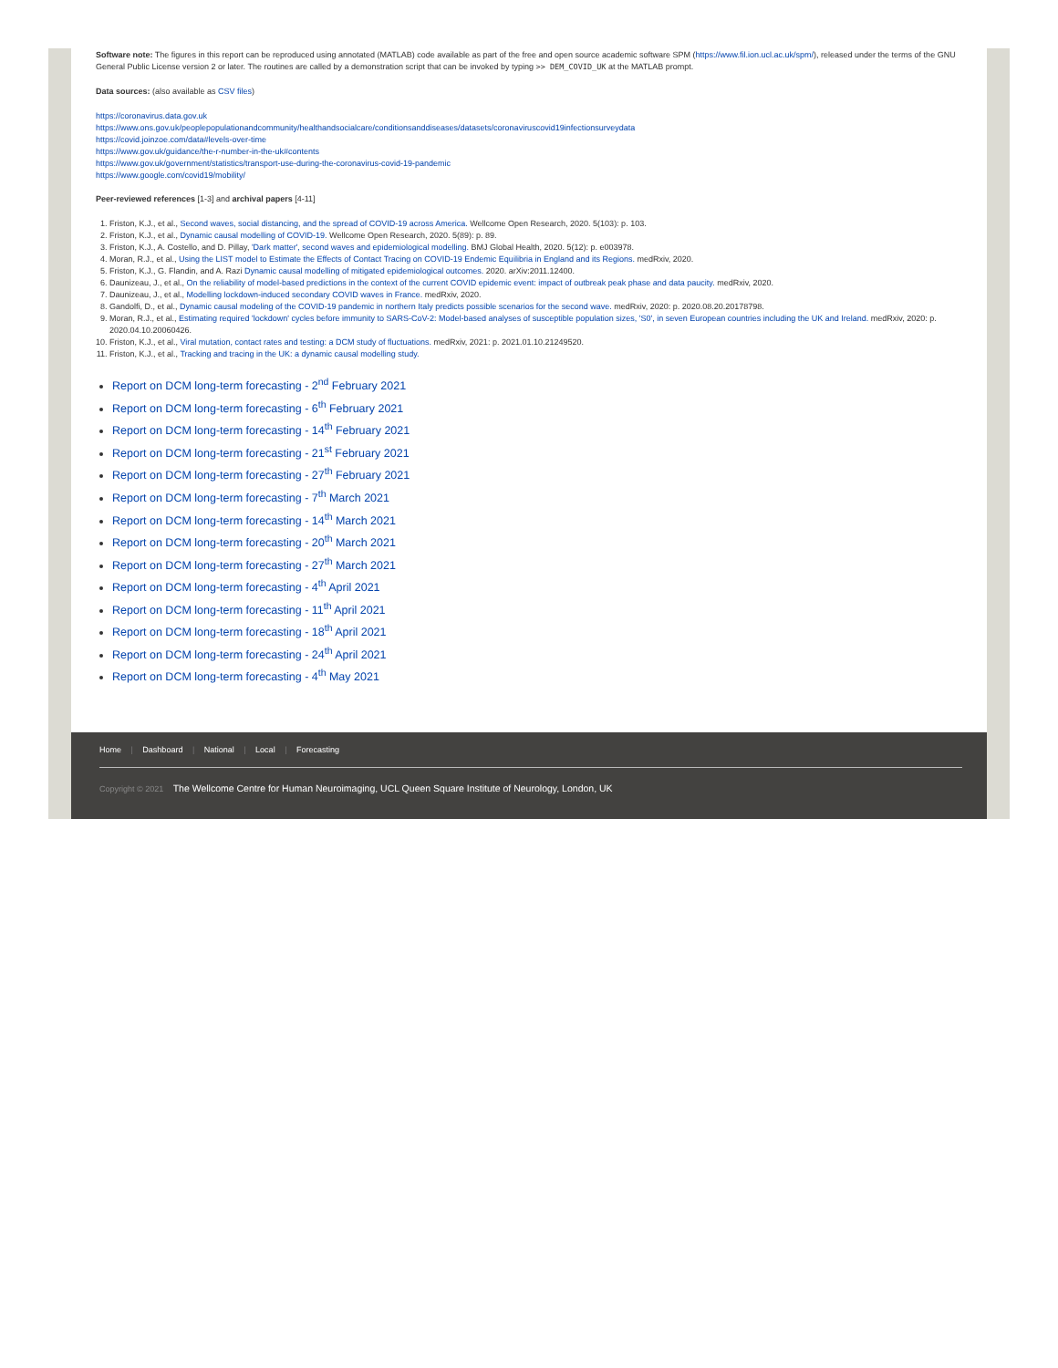Software note: The figures in this report can be reproduced using annotated (MATLAB) code available as part of the free and open source academic software SPM (https://www.fil.ion.ucl.ac.uk/spm/), released under the terms of the GNU General Public License version 2 or later. The routines are called by a demonstration script that can be invoked by typing >> DEM_COVID_UK at the MATLAB prompt.
Data sources: (also available as CSV files)
https://coronavirus.data.gov.uk
https://www.ons.gov.uk/peoplepopulationandcommunity/healthandsocialcare/conditionsanddiseases/datasets/coronaviruscovid19infectionsurveydata
https://covid.joinzoe.com/data#levels-over-time
https://www.gov.uk/guidance/the-r-number-in-the-uk#contents
https://www.gov.uk/government/statistics/transport-use-during-the-coronavirus-covid-19-pandemic
https://www.google.com/covid19/mobility/
Peer-reviewed references [1-3] and archival papers [4-11]
1. Friston, K.J., et al., Second waves, social distancing, and the spread of COVID-19 across America. Wellcome Open Research, 2020. 5(103): p. 103.
2. Friston, K.J., et al., Dynamic causal modelling of COVID-19. Wellcome Open Research, 2020. 5(89): p. 89.
3. Friston, K.J., A. Costello, and D. Pillay, 'Dark matter', second waves and epidemiological modelling. BMJ Global Health, 2020. 5(12): p. e003978.
4. Moran, R.J., et al., Using the LIST model to Estimate the Effects of Contact Tracing on COVID-19 Endemic Equilibria in England and its Regions. medRxiv, 2020.
5. Friston, K.J., G. Flandin, and A. Razi Dynamic causal modelling of mitigated epidemiological outcomes. 2020. arXiv:2011.12400.
6. Daunizeau, J., et al., On the reliability of model-based predictions in the context of the current COVID epidemic event: impact of outbreak peak phase and data paucity. medRxiv, 2020.
7. Daunizeau, J., et al., Modelling lockdown-induced secondary COVID waves in France. medRxiv, 2020.
8. Gandolfi, D., et al., Dynamic causal modeling of the COVID-19 pandemic in northern Italy predicts possible scenarios for the second wave. medRxiv, 2020: p. 2020.08.20.20178798.
9. Moran, R.J., et al., Estimating required 'lockdown' cycles before immunity to SARS-CoV-2: Model-based analyses of susceptible population sizes, 'S0', in seven European countries including the UK and Ireland. medRxiv, 2020: p. 2020.04.10.20060426.
10. Friston, K.J., et al., Viral mutation, contact rates and testing: a DCM study of fluctuations. medRxiv, 2021: p. 2021.01.10.21249520.
11. Friston, K.J., et al., Tracking and tracing in the UK: a dynamic causal modelling study.
Report on DCM long-term forecasting - 2<sup>nd</sup> February 2021
Report on DCM long-term forecasting - 6<sup>th</sup> February 2021
Report on DCM long-term forecasting - 14<sup>th</sup> February 2021
Report on DCM long-term forecasting - 21<sup>st</sup> February 2021
Report on DCM long-term forecasting - 27<sup>th</sup> February 2021
Report on DCM long-term forecasting - 7<sup>th</sup> March 2021
Report on DCM long-term forecasting - 14<sup>th</sup> March 2021
Report on DCM long-term forecasting - 20<sup>th</sup> March 2021
Report on DCM long-term forecasting - 27<sup>th</sup> March 2021
Report on DCM long-term forecasting - 4<sup>th</sup> April 2021
Report on DCM long-term forecasting - 11<sup>th</sup> April 2021
Report on DCM long-term forecasting - 18<sup>th</sup> April 2021
Report on DCM long-term forecasting - 24<sup>th</sup> April 2021
Report on DCM long-term forecasting - 4<sup>th</sup> May 2021
Home | Dashboard | National | Local | Forecasting
Copyright © 2021 The Wellcome Centre for Human Neuroimaging, UCL Queen Square Institute of Neurology, London, UK